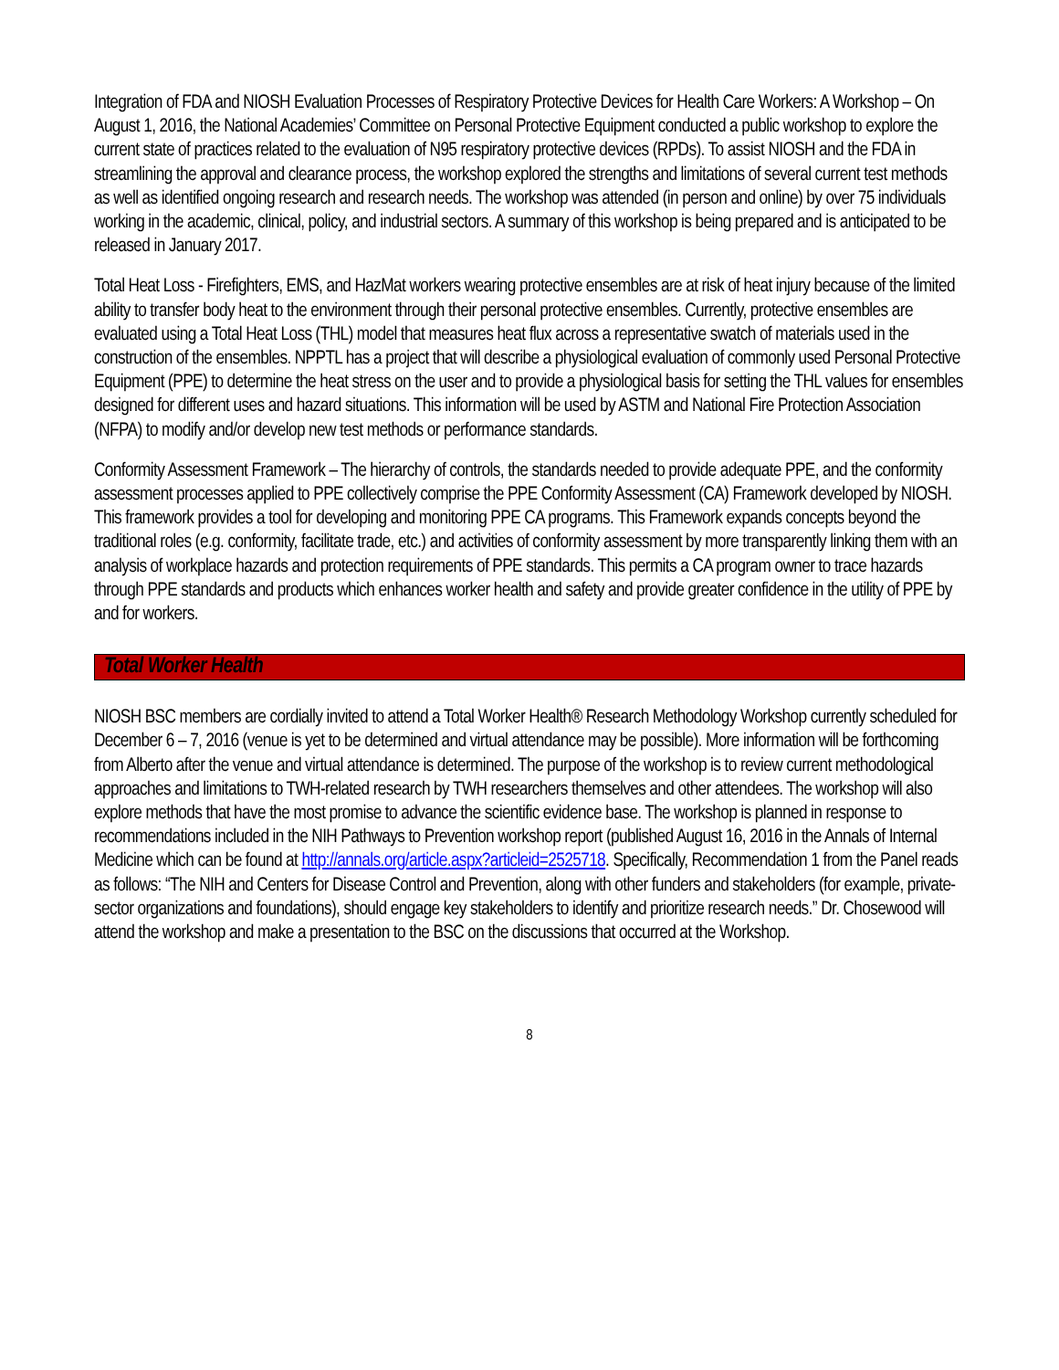Integration of FDA and NIOSH Evaluation Processes of Respiratory Protective Devices for Health Care Workers: A Workshop – On August 1, 2016, the National Academies’ Committee on Personal Protective Equipment conducted a public workshop to explore the current state of practices related to the evaluation of N95 respiratory protective devices (RPDs). To assist NIOSH and the FDA in streamlining the approval and clearance process, the workshop explored the strengths and limitations of several current test methods as well as identified ongoing research and research needs. The workshop was attended (in person and online) by over 75 individuals working in the academic, clinical, policy, and industrial sectors. A summary of this workshop is being prepared and is anticipated to be released in January 2017.
Total Heat Loss - Firefighters, EMS, and HazMat workers wearing protective ensembles are at risk of heat injury because of the limited ability to transfer body heat to the environment through their personal protective ensembles. Currently, protective ensembles are evaluated using a Total Heat Loss (THL) model that measures heat flux across a representative swatch of materials used in the construction of the ensembles. NPPTL has a project that will describe a physiological evaluation of commonly used Personal Protective Equipment (PPE) to determine the heat stress on the user and to provide a physiological basis for setting the THL values for ensembles designed for different uses and hazard situations. This information will be used by ASTM and National Fire Protection Association (NFPA) to modify and/or develop new test methods or performance standards.
Conformity Assessment Framework – The hierarchy of controls, the standards needed to provide adequate PPE, and the conformity assessment processes applied to PPE collectively comprise the PPE Conformity Assessment (CA) Framework developed by NIOSH. This framework provides a tool for developing and monitoring PPE CA programs. This Framework expands concepts beyond the traditional roles (e.g. conformity, facilitate trade, etc.) and activities of conformity assessment by more transparently linking them with an analysis of workplace hazards and protection requirements of PPE standards. This permits a CA program owner to trace hazards through PPE standards and products which enhances worker health and safety and provide greater confidence in the utility of PPE by and for workers.
Total Worker Health
NIOSH BSC members are cordially invited to attend a Total Worker Health® Research Methodology Workshop currently scheduled for December 6 – 7, 2016 (venue is yet to be determined and virtual attendance may be possible). More information will be forthcoming from Alberto after the venue and virtual attendance is determined. The purpose of the workshop is to review current methodological approaches and limitations to TWH-related research by TWH researchers themselves and other attendees. The workshop will also explore methods that have the most promise to advance the scientific evidence base. The workshop is planned in response to recommendations included in the NIH Pathways to Prevention workshop report (published August 16, 2016 in the Annals of Internal Medicine which can be found at http://annals.org/article.aspx?articleid=2525718. Specifically, Recommendation 1 from the Panel reads as follows: “The NIH and Centers for Disease Control and Prevention, along with other funders and stakeholders (for example, private-sector organizations and foundations), should engage key stakeholders to identify and prioritize research needs.” Dr. Chosewood will attend the workshop and make a presentation to the BSC on the discussions that occurred at the Workshop.
8